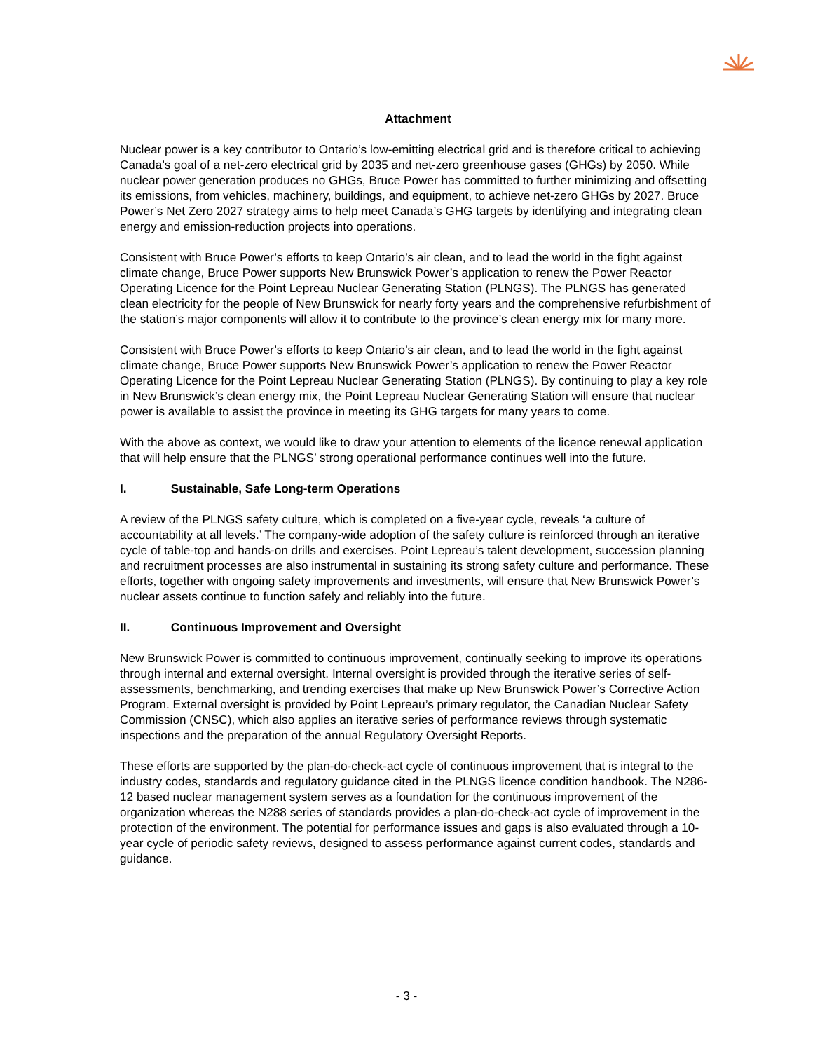Attachment
Nuclear power is a key contributor to Ontario’s low-emitting electrical grid and is therefore critical to achieving Canada’s goal of a net-zero electrical grid by 2035 and net-zero greenhouse gases (GHGs) by 2050. While nuclear power generation produces no GHGs, Bruce Power has committed to further minimizing and offsetting its emissions, from vehicles, machinery, buildings, and equipment, to achieve net-zero GHGs by 2027. Bruce Power’s Net Zero 2027 strategy aims to help meet Canada’s GHG targets by identifying and integrating clean energy and emission-reduction projects into operations.
Consistent with Bruce Power’s efforts to keep Ontario’s air clean, and to lead the world in the fight against climate change, Bruce Power supports New Brunswick Power’s application to renew the Power Reactor Operating Licence for the Point Lepreau Nuclear Generating Station (PLNGS). The PLNGS has generated clean electricity for the people of New Brunswick for nearly forty years and the comprehensive refurbishment of the station’s major components will allow it to contribute to the province’s clean energy mix for many more.
Consistent with Bruce Power’s efforts to keep Ontario’s air clean, and to lead the world in the fight against climate change, Bruce Power supports New Brunswick Power’s application to renew the Power Reactor Operating Licence for the Point Lepreau Nuclear Generating Station (PLNGS). By continuing to play a key role in New Brunswick’s clean energy mix, the Point Lepreau Nuclear Generating Station will ensure that nuclear power is available to assist the province in meeting its GHG targets for many years to come.
With the above as context, we would like to draw your attention to elements of the licence renewal application that will help ensure that the PLNGS’ strong operational performance continues well into the future.
I. Sustainable, Safe Long-term Operations
A review of the PLNGS safety culture, which is completed on a five-year cycle, reveals ‘a culture of accountability at all levels.’ The company-wide adoption of the safety culture is reinforced through an iterative cycle of table-top and hands-on drills and exercises. Point Lepreau’s talent development, succession planning and recruitment processes are also instrumental in sustaining its strong safety culture and performance. These efforts, together with ongoing safety improvements and investments, will ensure that New Brunswick Power’s nuclear assets continue to function safely and reliably into the future.
II. Continuous Improvement and Oversight
New Brunswick Power is committed to continuous improvement, continually seeking to improve its operations through internal and external oversight. Internal oversight is provided through the iterative series of self-assessments, benchmarking, and trending exercises that make up New Brunswick Power’s Corrective Action Program. External oversight is provided by Point Lepreau’s primary regulator, the Canadian Nuclear Safety Commission (CNSC), which also applies an iterative series of performance reviews through systematic inspections and the preparation of the annual Regulatory Oversight Reports.
These efforts are supported by the plan-do-check-act cycle of continuous improvement that is integral to the industry codes, standards and regulatory guidance cited in the PLNGS licence condition handbook. The N286-12 based nuclear management system serves as a foundation for the continuous improvement of the organization whereas the N288 series of standards provides a plan-do-check-act cycle of improvement in the protection of the environment. The potential for performance issues and gaps is also evaluated through a 10-year cycle of periodic safety reviews, designed to assess performance against current codes, standards and guidance.
- 3 -